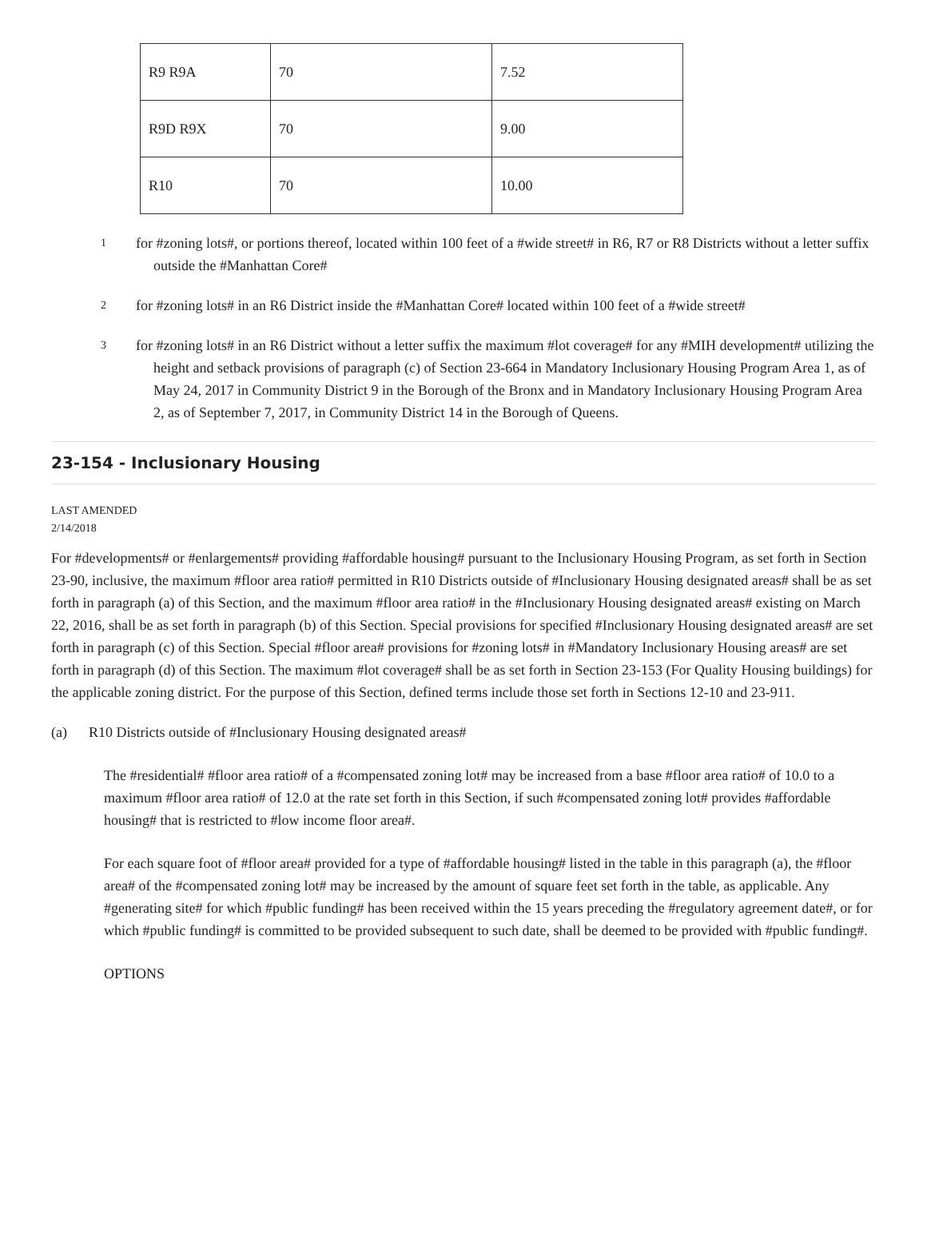| R9 R9A | 70 | 7.52 |
| R9D R9X | 70 | 9.00 |
| R10 | 70 | 10.00 |
<sup>1</sup>
for #zoning lots#, or portions thereof, located within 100 feet of a #wide street# in R6, R7 or R8 Districts without a letter suffix outside the #Manhattan Core#
<sup>2</sup>
for #zoning lots# in an R6 District inside the #Manhattan Core# located within 100 feet of a #wide street#
<sup>3</sup>
for #zoning lots# in an R6 District without a letter suffix the maximum #lot coverage# for any #MIH development# utilizing the height and setback provisions of paragraph (c) of Section 23-664 in Mandatory Inclusionary Housing Program Area 1, as of May 24, 2017 in Community District 9 in the Borough of the Bronx and in Mandatory Inclusionary Housing Program Area 2, as of September 7, 2017, in Community District 14 in the Borough of Queens.
23-154 - Inclusionary Housing
LAST AMENDED
2/14/2018
For #developments# or #enlargements# providing #affordable housing# pursuant to the Inclusionary Housing Program, as set forth in Section 23-90, inclusive, the maximum #floor area ratio# permitted in R10 Districts outside of #Inclusionary Housing designated areas# shall be as set forth in paragraph (a) of this Section, and the maximum #floor area ratio# in the #Inclusionary Housing designated areas# existing on March 22, 2016, shall be as set forth in paragraph (b) of this Section. Special provisions for specified #Inclusionary Housing designated areas# are set forth in paragraph (c) of this Section. Special #floor area# provisions for #zoning lots# in #Mandatory Inclusionary Housing areas# are set forth in paragraph (d) of this Section. The maximum #lot coverage# shall be as set forth in Section 23-153 (For Quality Housing buildings) for the applicable zoning district. For the purpose of this Section, defined terms include those set forth in Sections 12-10 and 23-911.
(a) R10 Districts outside of #Inclusionary Housing designated areas#
The #residential# #floor area ratio# of a #compensated zoning lot# may be increased from a base #floor area ratio# of 10.0 to a maximum #floor area ratio# of 12.0 at the rate set forth in this Section, if such #compensated zoning lot# provides #affordable housing# that is restricted to #low income floor area#.
For each square foot of #floor area# provided for a type of #affordable housing# listed in the table in this paragraph (a), the #floor area# of the #compensated zoning lot# may be increased by the amount of square feet set forth in the table, as applicable. Any #generating site# for which #public funding# has been received within the 15 years preceding the #regulatory agreement date#, or for which #public funding# is committed to be provided subsequent to such date, shall be deemed to be provided with #public funding#.
OPTIONS